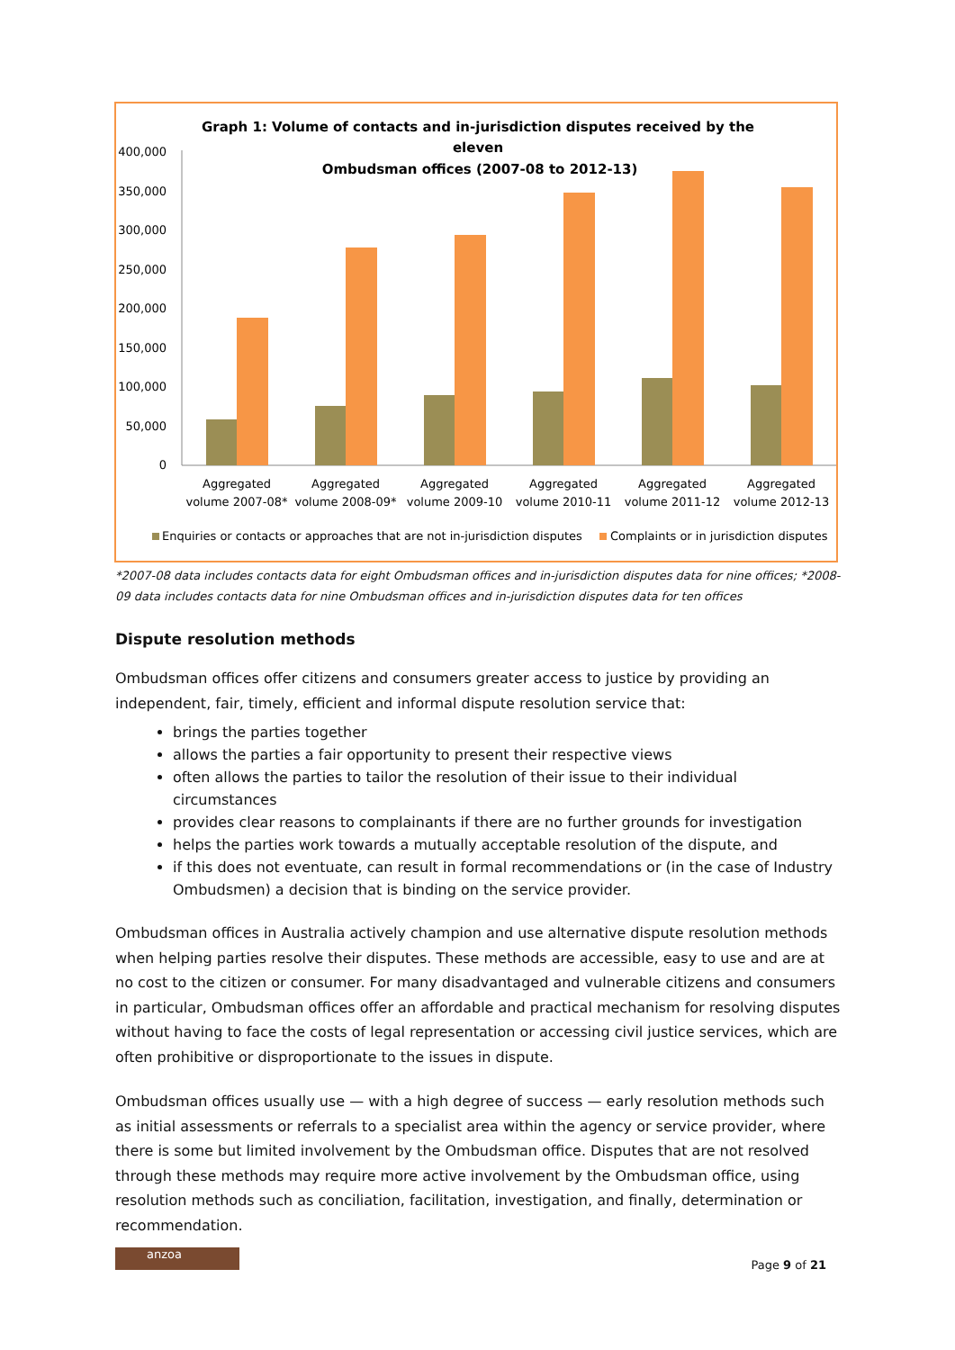Graph 1: Volume of contacts and in-jurisdiction disputes received by the
eleven
Ombudsman offices (2007-08 to 2012-13)
400,000
350,000
300,000
250,000
200,000
150,000
100,000
50,000
0
Aggregated
volume 2007-08*
Aggregated
volume 2008-09*
Aggregated
volume 2009-10
Aggregated
volume 2010-11
Aggregated
volume 2011-12
Aggregated
volume 2012-13
Enquiries or contacts or approaches that are not in-jurisdiction disputes
Complaints or in jurisdiction disputes
*2007-08 data includes contacts data for eight Ombudsman offices and in-jurisdiction disputes data for nine offices; *2008-09 data includes contacts data for nine Ombudsman offices and in-jurisdiction disputes data for ten offices
Dispute resolution methods
Ombudsman offices offer citizens and consumers greater access to justice by providing an independent, fair, timely, efficient and informal dispute resolution service that:
brings the parties together
allows the parties a fair opportunity to present their respective views
often allows the parties to tailor the resolution of their issue to their individual circumstances
provides clear reasons to complainants if there are no further grounds for investigation
helps the parties work towards a mutually acceptable resolution of the dispute, and
if this does not eventuate, can result in formal recommendations or (in the case of Industry Ombudsmen) a decision that is binding on the service provider.
Ombudsman offices in Australia actively champion and use alternative dispute resolution methods when helping parties resolve their disputes. These methods are accessible, easy to use and are at no cost to the citizen or consumer. For many disadvantaged and vulnerable citizens and consumers in particular, Ombudsman offices offer an affordable and practical mechanism for resolving disputes without having to face the costs of legal representation or accessing civil justice services, which are often prohibitive or disproportionate to the issues in dispute.
Ombudsman offices usually use — with a high degree of success — early resolution methods such as initial assessments or referrals to a specialist area within the agency or service provider, where there is some but limited involvement by the Ombudsman office. Disputes that are not resolved through these methods may require more active involvement by the Ombudsman office, using resolution methods such as conciliation, facilitation, investigation, and finally, determination or recommendation.
anzoa
Page 9 of 21